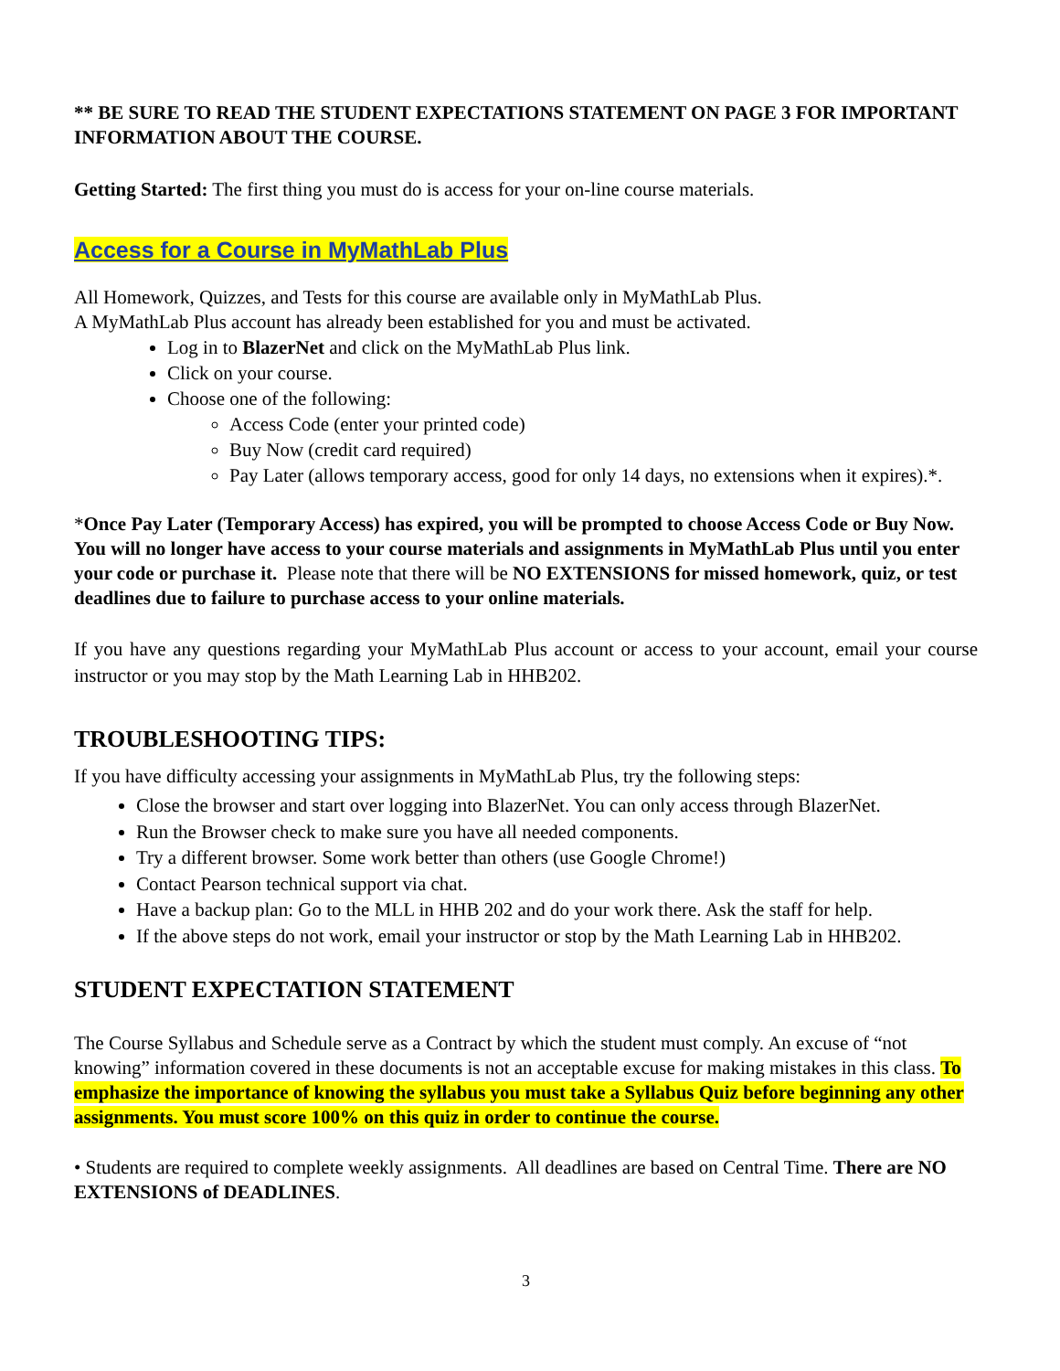** BE SURE TO READ THE STUDENT EXPECTATIONS STATEMENT ON PAGE 3 FOR IMPORTANT INFORMATION ABOUT THE COURSE.
Getting Started: The first thing you must do is access for your on-line course materials.
Access for a Course in MyMathLab Plus
All Homework, Quizzes, and Tests for this course are available only in MyMathLab Plus.
A MyMathLab Plus account has already been established for you and must be activated.
Log in to BlazerNet and click on the MyMathLab Plus link.
Click on your course.
Choose one of the following:
Access Code (enter your printed code)
Buy Now (credit card required)
Pay Later (allows temporary access, good for only 14 days, no extensions when it expires).*.
*Once Pay Later (Temporary Access) has expired, you will be prompted to choose Access Code or Buy Now. You will no longer have access to your course materials and assignments in MyMathLab Plus until you enter your code or purchase it. Please note that there will be NO EXTENSIONS for missed homework, quiz, or test deadlines due to failure to purchase access to your online materials.
If you have any questions regarding your MyMathLab Plus account or access to your account, email your course instructor or you may stop by the Math Learning Lab in HHB202.
TROUBLESHOOTING TIPS:
If you have difficulty accessing your assignments in MyMathLab Plus, try the following steps:
Close the browser and start over logging into BlazerNet. You can only access through BlazerNet.
Run the Browser check to make sure you have all needed components.
Try a different browser. Some work better than others (use Google Chrome!)
Contact Pearson technical support via chat.
Have a backup plan: Go to the MLL in HHB 202 and do your work there. Ask the staff for help.
If the above steps do not work, email your instructor or stop by the Math Learning Lab in HHB202.
STUDENT EXPECTATION STATEMENT
The Course Syllabus and Schedule serve as a Contract by which the student must comply. An excuse of “not knowing” information covered in these documents is not an acceptable excuse for making mistakes in this class. To emphasize the importance of knowing the syllabus you must take a Syllabus Quiz before beginning any other assignments. You must score 100% on this quiz in order to continue the course.
• Students are required to complete weekly assignments. All deadlines are based on Central Time. There are NO EXTENSIONS of DEADLINES.
3